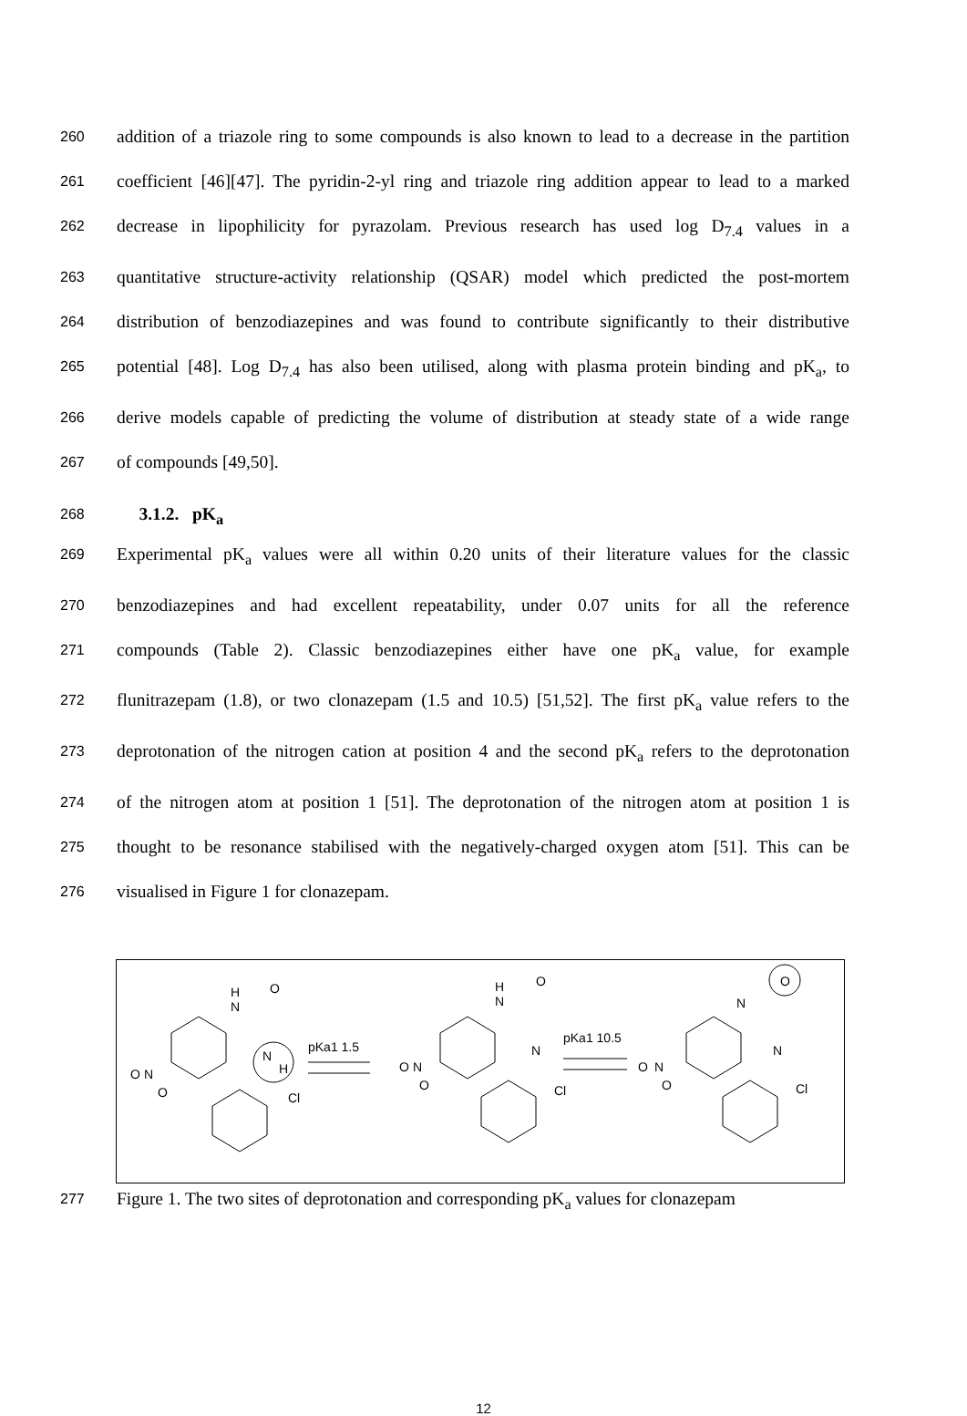260
addition of a triazole ring to some compounds is also known to lead to a decrease in the partition
261
coefficient [46][47]. The pyridin-2-yl ring and triazole ring addition appear to lead to a marked
262
decrease in lipophilicity for pyrazolam. Previous research has used log D<sub>7.4</sub> values in a
263
quantitative structure-activity relationship (QSAR) model which predicted the post-mortem
264
distribution of benzodiazepines and was found to contribute significantly to their distributive
265
potential [48]. Log D<sub>7.4</sub> has also been utilised, along with plasma protein binding and pK<sub>a</sub>, to
266
derive models capable of predicting the volume of distribution at steady state of a wide range
267
of compounds [49,50].
268
3.1.2. pK<sub>a</sub>
269
Experimental pK<sub>a</sub> values were all within 0.20 units of their literature values for the classic
270
benzodiazepines and had excellent repeatability, under 0.07 units for all the reference
271
compounds (Table 2). Classic benzodiazepines either have one pK<sub>a</sub> value, for example
272
flunitrazepam (1.8), or two clonazepam (1.5 and 10.5) [51,52]. The first pK<sub>a</sub> value refers to the
273
deprotonation of the nitrogen cation at position 4 and the second pK<sub>a</sub> refers to the deprotonation
274
of the nitrogen atom at position 1 [51]. The deprotonation of the nitrogen atom at position 1 is
275
thought to be resonance stabilised with the negatively-charged oxygen atom [51]. This can be
276
visualised in Figure 1 for clonazepam.
H
N
O
N
H
Cl
pKa1 1.5
O
N
O
H
N
O
N
Cl
pKa1 10.5
O
N
O
N
O
N
Cl
O
N
O
277
Figure 1. The two sites of deprotonation and corresponding pK<sub>a</sub> values for clonazepam
12